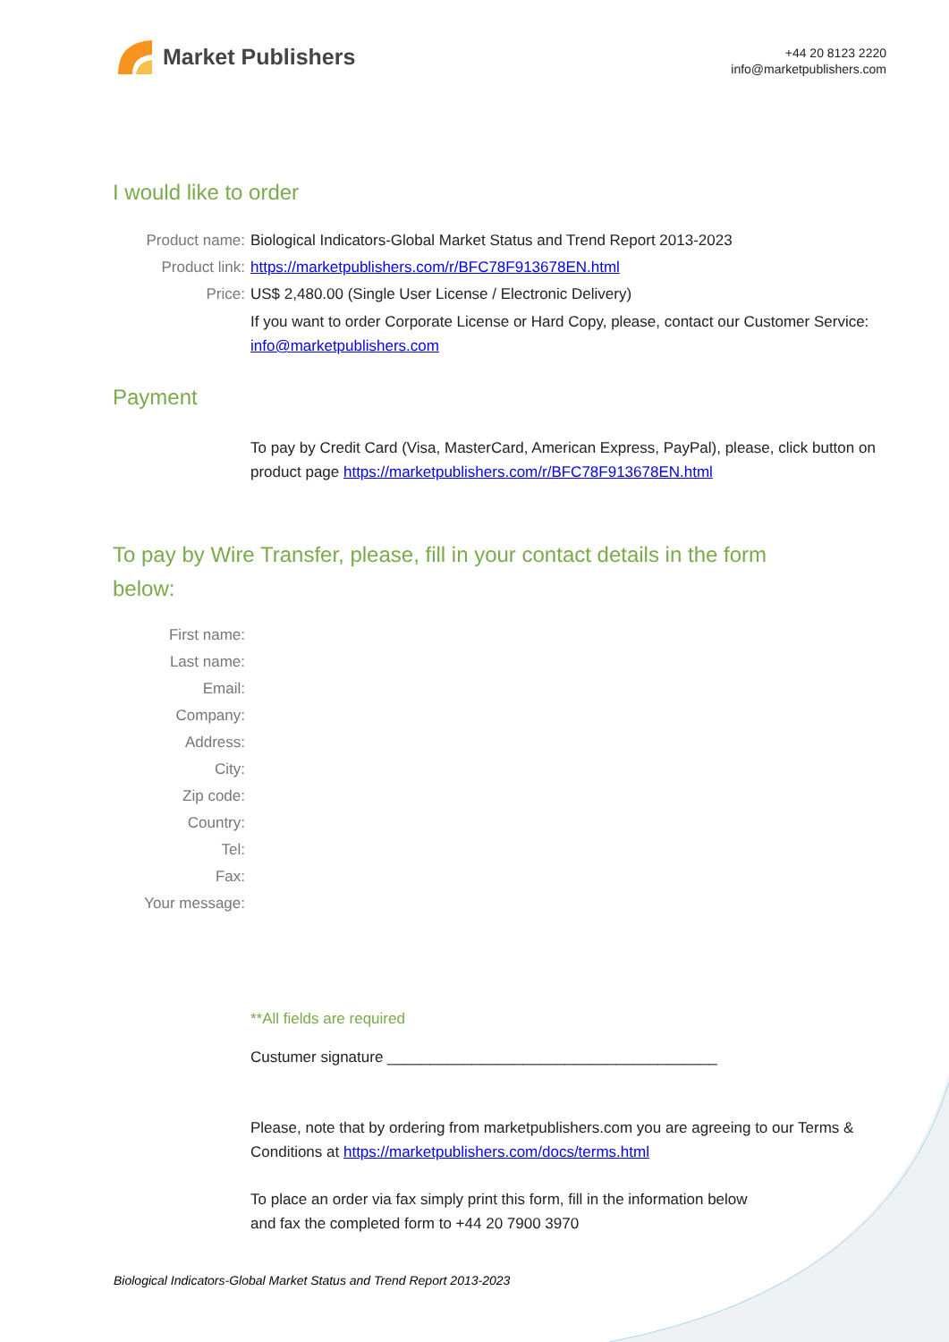Market Publishers
+44 20 8123 2220
info@marketpublishers.com
I would like to order
Product name: Biological Indicators-Global Market Status and Trend Report 2013-2023
Product link: https://marketpublishers.com/r/BFC78F913678EN.html
Price: US$ 2,480.00 (Single User License / Electronic Delivery)
If you want to order Corporate License or Hard Copy, please, contact our Customer Service:
info@marketpublishers.com
Payment
To pay by Credit Card (Visa, MasterCard, American Express, PayPal), please, click button on product page https://marketpublishers.com/r/BFC78F913678EN.html
To pay by Wire Transfer, please, fill in your contact details in the form below:
First name:
Last name:
Email:
Company:
Address:
City:
Zip code:
Country:
Tel:
Fax:
Your message:
**All fields are required
Custumer signature _______________________________________
Please, note that by ordering from marketpublishers.com you are agreeing to our Terms & Conditions at https://marketpublishers.com/docs/terms.html
To place an order via fax simply print this form, fill in the information below
and fax the completed form to +44 20 7900 3970
Biological Indicators-Global Market Status and Trend Report 2013-2023